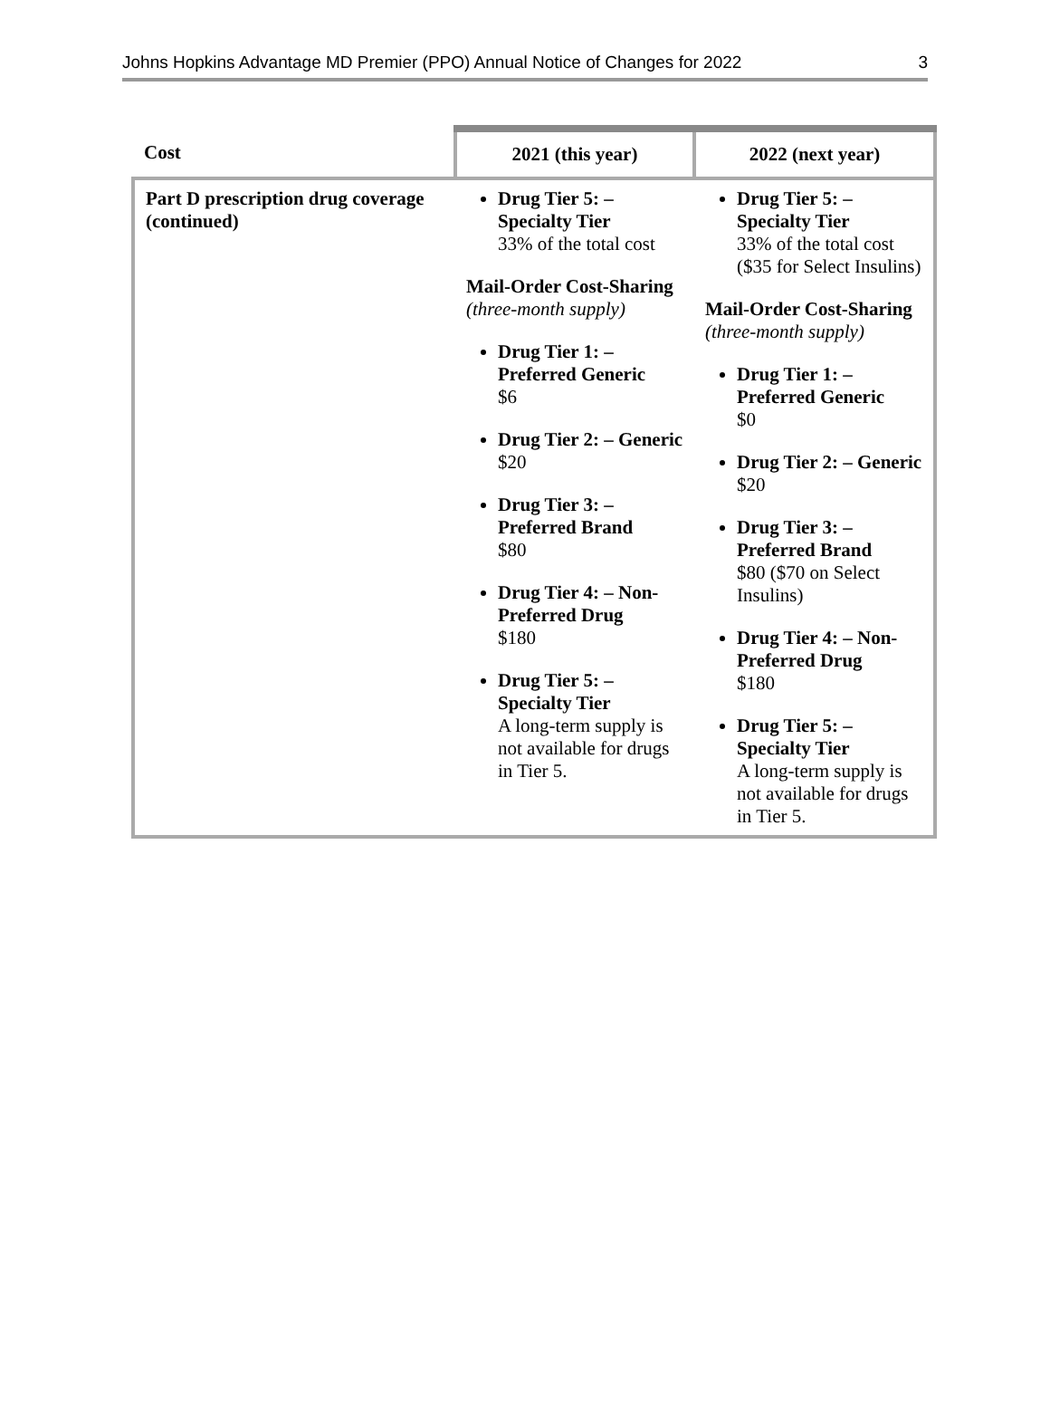Johns Hopkins Advantage MD Premier (PPO) Annual Notice of Changes for 2022 3
| Cost | 2021 (this year) | 2022 (next year) |
| --- | --- | --- |
| Part D prescription drug coverage (continued) | Drug Tier 5: – Specialty Tier 33% of the total cost Mail-Order Cost-Sharing (three-month supply) Drug Tier 1: – Preferred Generic $6 Drug Tier 2: – Generic $20 Drug Tier 3: – Preferred Brand $80 Drug Tier 4: – Non-Preferred Drug $180 Drug Tier 5: – Specialty Tier A long-term supply is not available for drugs in Tier 5. | Drug Tier 5: – Specialty Tier 33% of the total cost ($35 for Select Insulins) Mail-Order Cost-Sharing (three-month supply) Drug Tier 1: – Preferred Generic $0 Drug Tier 2: – Generic $20 Drug Tier 3: – Preferred Brand $80 ($70 on Select Insulins) Drug Tier 4: – Non-Preferred Drug $180 Drug Tier 5: – Specialty Tier A long-term supply is not available for drugs in Tier 5. |